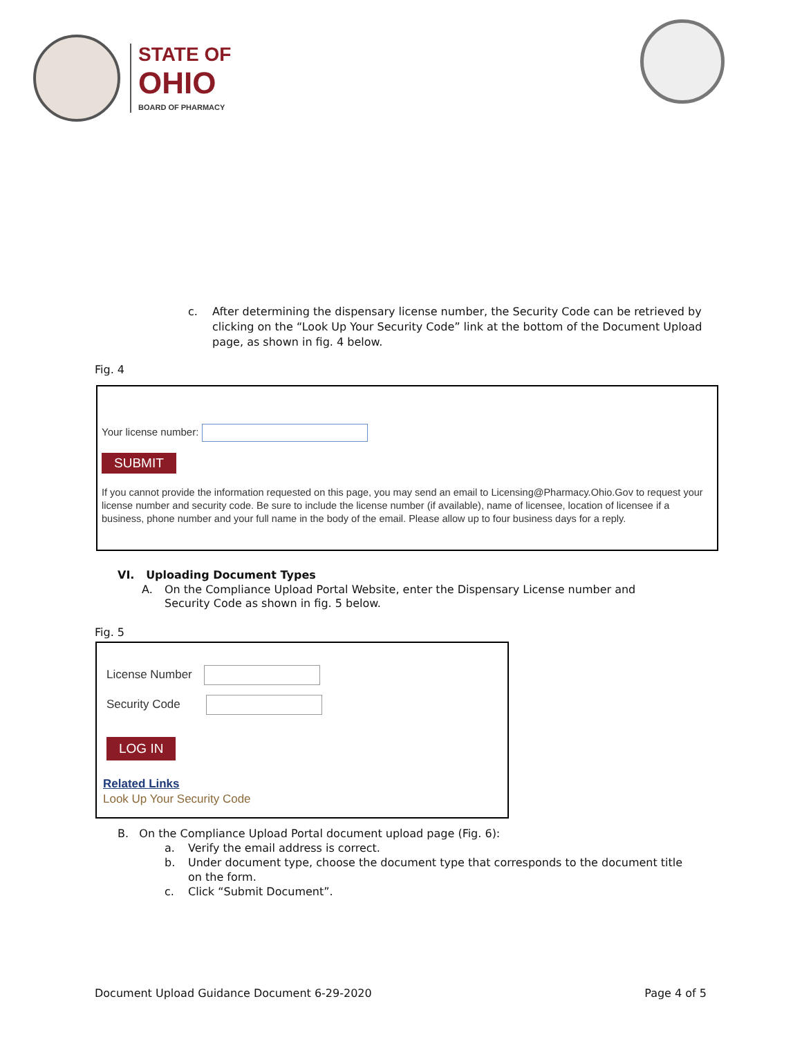STATE OF
OHIO
BOARD OF PHARMACY
c. After determining the dispensary license number, the Security Code can be retrieved by clicking on the “Look Up Your Security Code” link at the bottom of the Document Upload page, as shown in fig. 4 below.
Fig. 4
Your license number:
SUBMIT
If you cannot provide the information requested on this page, you may send an email to Licensing@Pharmacy.Ohio.Gov to request your license number and security code. Be sure to include the license number (if available), name of licensee, location of licensee if a business, phone number and your full name in the body of the email. Please allow up to four business days for a reply.
VI. Uploading Document Types
A. On the Compliance Upload Portal Website, enter the Dispensary License number and Security Code as shown in fig. 5 below.
Fig. 5
License Number
Security Code
LOG IN
Related Links
Look Up Your Security Code
B. On the Compliance Upload Portal document upload page (Fig. 6):
a. Verify the email address is correct.
b. Under document type, choose the document type that corresponds to the document title on the form.
c. Click “Submit Document”.
Document Upload Guidance Document 6-29-2020 Page 4 of 5